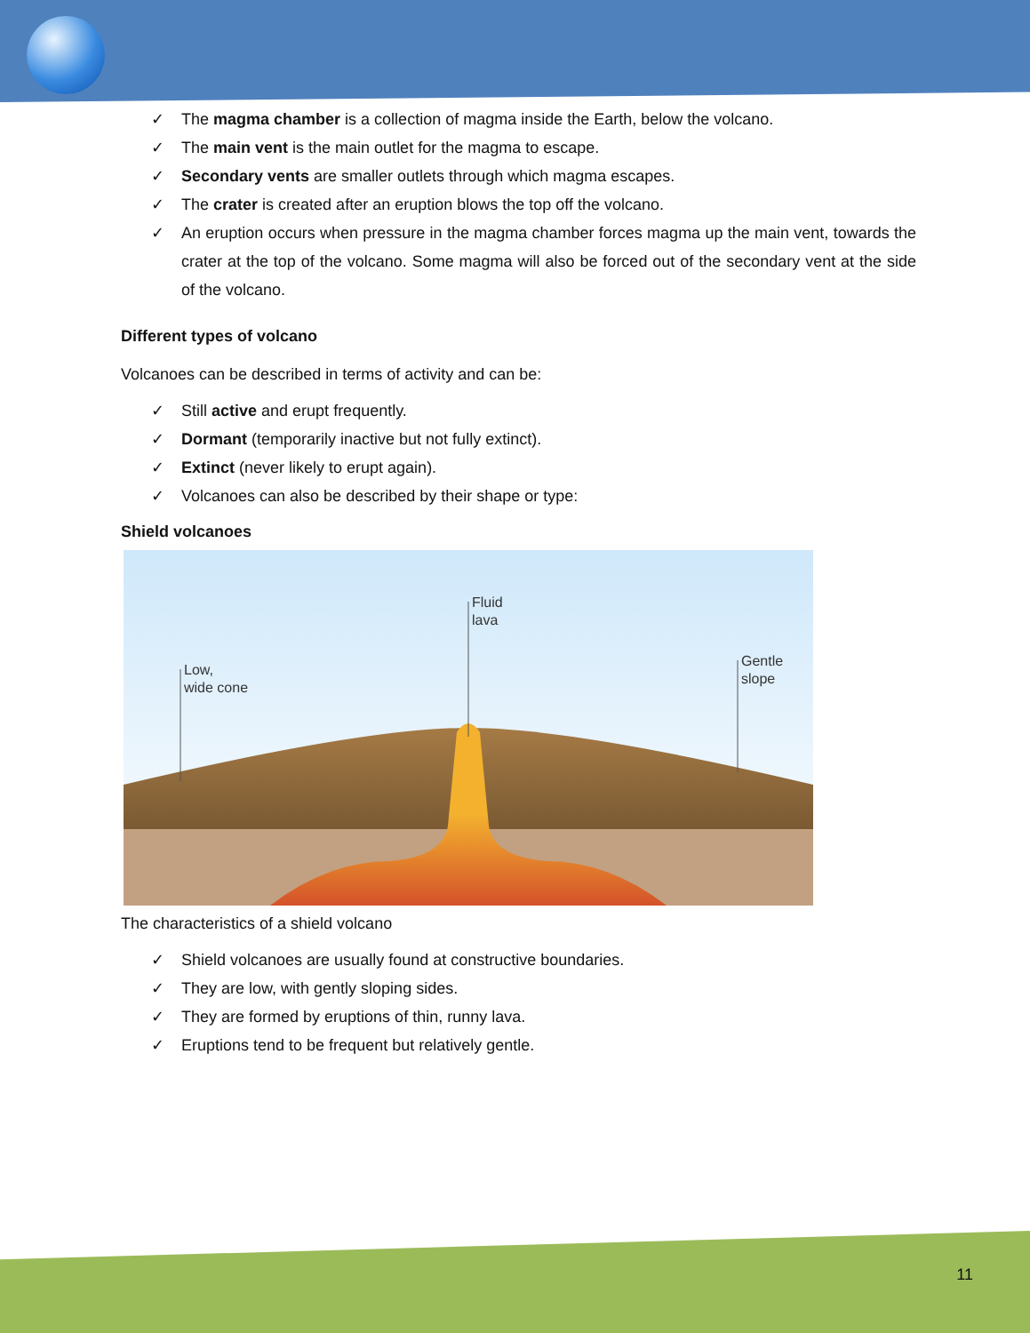✓ The magma chamber is a collection of magma inside the Earth, below the volcano.
✓ The main vent is the main outlet for the magma to escape.
✓ Secondary vents are smaller outlets through which magma escapes.
✓ The crater is created after an eruption blows the top off the volcano.
✓ An eruption occurs when pressure in the magma chamber forces magma up the main vent, towards the crater at the top of the volcano. Some magma will also be forced out of the secondary vent at the side of the volcano.
Different types of volcano
Volcanoes can be described in terms of activity and can be:
✓ Still active and erupt frequently.
✓ Dormant (temporarily inactive but not fully extinct).
✓ Extinct (never likely to erupt again).
✓ Volcanoes can also be described by their shape or type:
Shield volcanoes
Low,
wide cone
Fluid
lava
Gentle
slope
The characteristics of a shield volcano
✓ Shield volcanoes are usually found at constructive boundaries.
✓ They are low, with gently sloping sides.
✓ They are formed by eruptions of thin, runny lava.
✓ Eruptions tend to be frequent but relatively gentle.
11